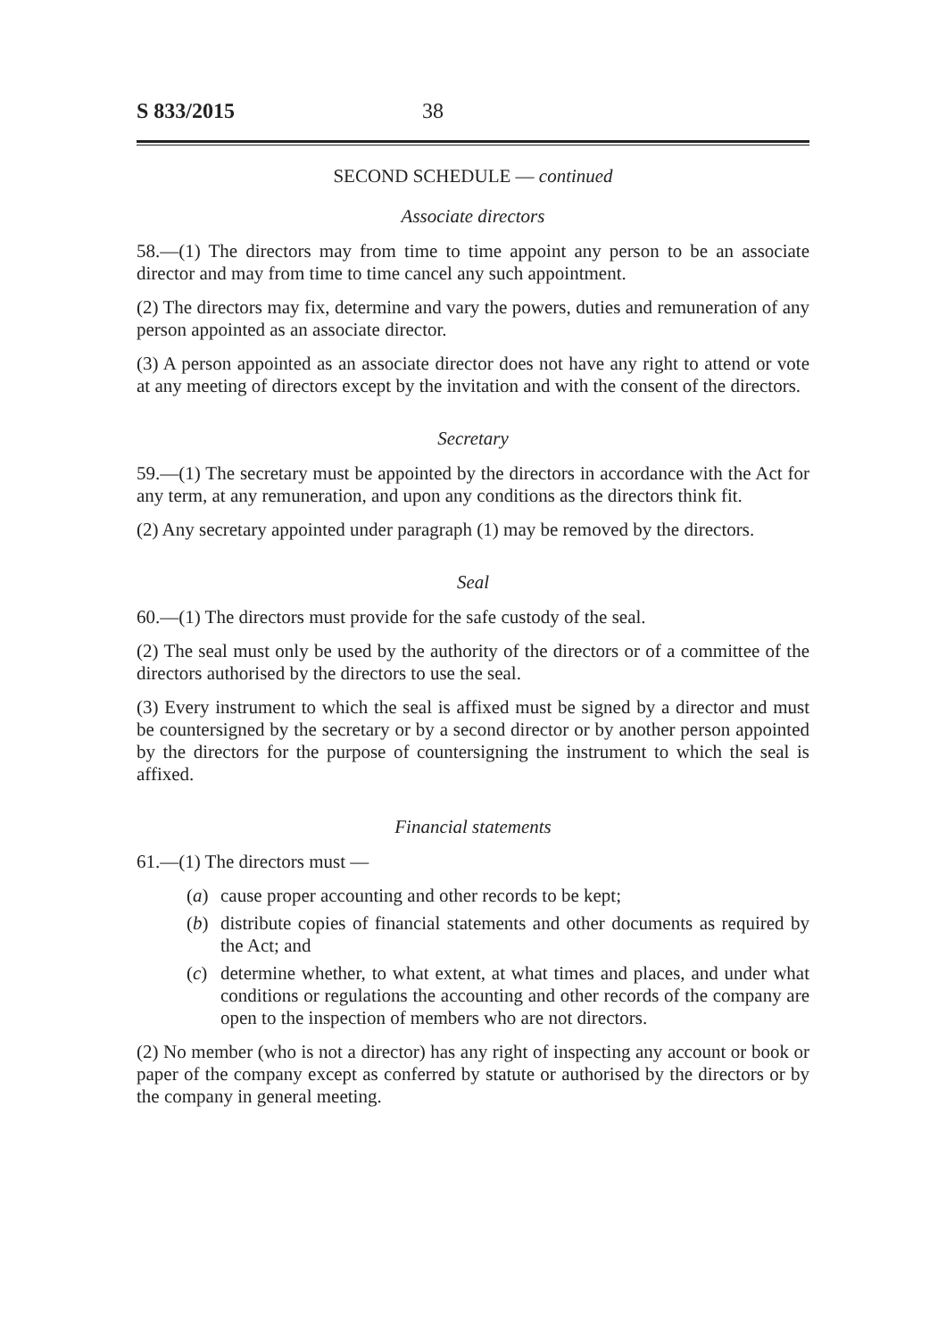S 833/2015 38
SECOND SCHEDULE — continued
Associate directors
58.—(1) The directors may from time to time appoint any person to be an associate director and may from time to time cancel any such appointment.
(2) The directors may fix, determine and vary the powers, duties and remuneration of any person appointed as an associate director.
(3) A person appointed as an associate director does not have any right to attend or vote at any meeting of directors except by the invitation and with the consent of the directors.
Secretary
59.—(1) The secretary must be appointed by the directors in accordance with the Act for any term, at any remuneration, and upon any conditions as the directors think fit.
(2) Any secretary appointed under paragraph (1) may be removed by the directors.
Seal
60.—(1) The directors must provide for the safe custody of the seal.
(2) The seal must only be used by the authority of the directors or of a committee of the directors authorised by the directors to use the seal.
(3) Every instrument to which the seal is affixed must be signed by a director and must be countersigned by the secretary or by a second director or by another person appointed by the directors for the purpose of countersigning the instrument to which the seal is affixed.
Financial statements
61.—(1) The directors must —
(a) cause proper accounting and other records to be kept;
(b) distribute copies of financial statements and other documents as required by the Act; and
(c) determine whether, to what extent, at what times and places, and under what conditions or regulations the accounting and other records of the company are open to the inspection of members who are not directors.
(2) No member (who is not a director) has any right of inspecting any account or book or paper of the company except as conferred by statute or authorised by the directors or by the company in general meeting.